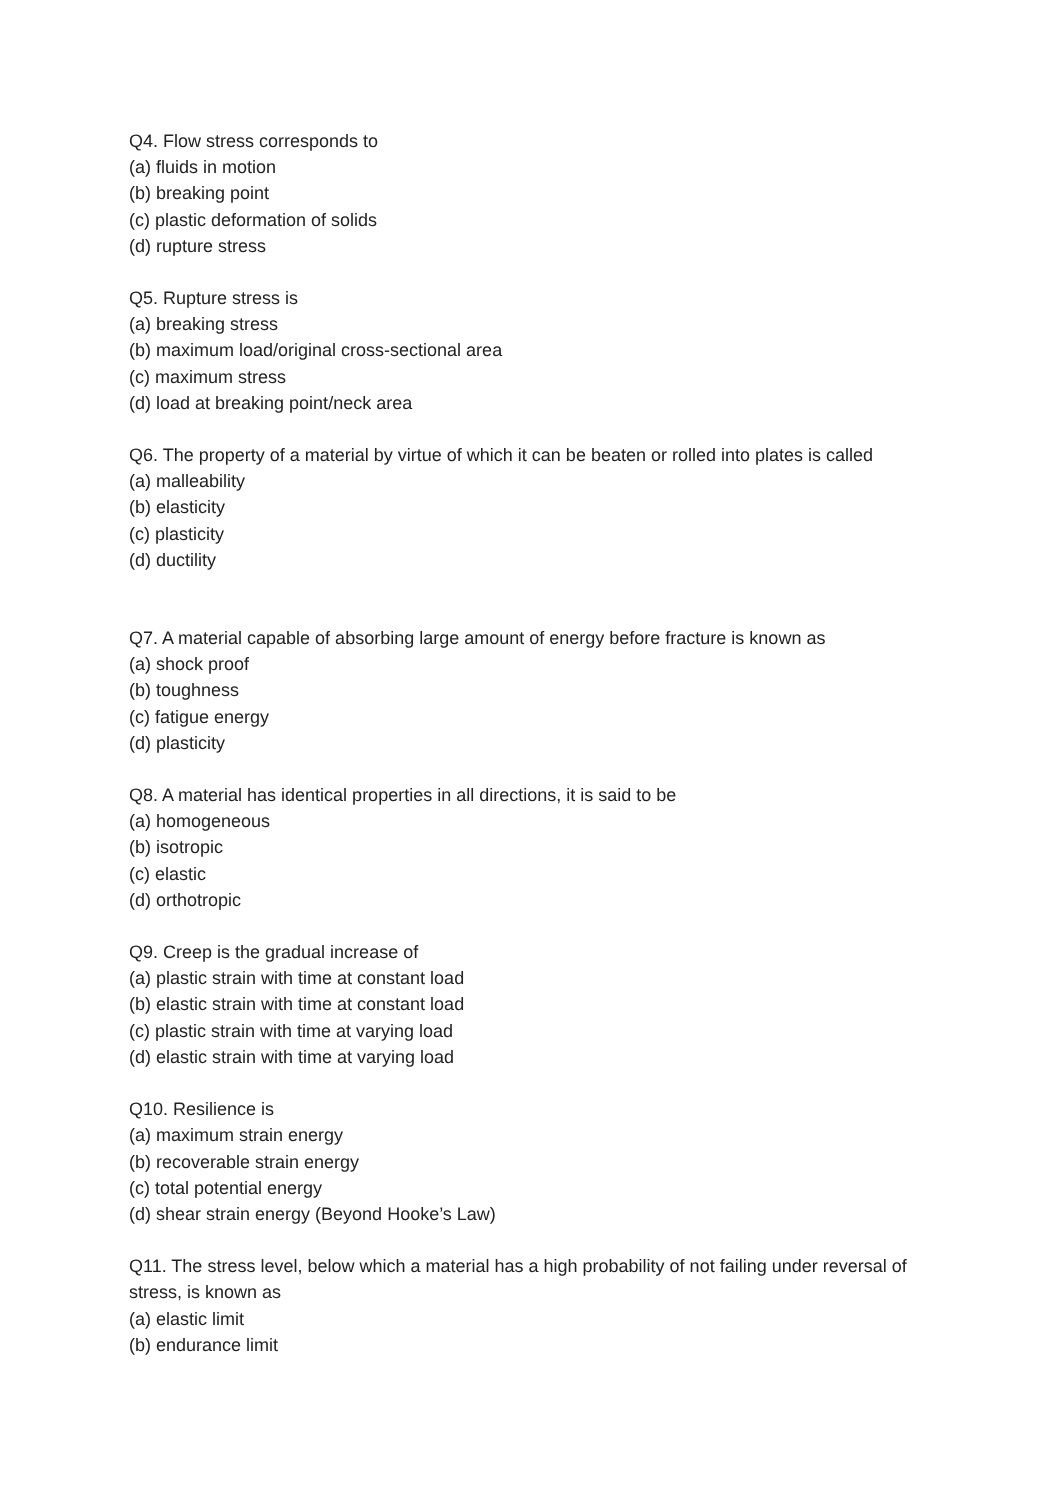Q4. Flow stress corresponds to
(a) fluids in motion
(b) breaking point
(c) plastic deformation of solids
(d) rupture stress
Q5. Rupture stress is
(a) breaking stress
(b) maximum load/original cross-sectional area
(c) maximum stress
(d) load at breaking point/neck area
Q6. The property of a material by virtue of which it can be beaten or rolled into plates is called
(a) malleability
(b) elasticity
(c) plasticity
(d) ductility
Q7. A material capable of absorbing large amount of energy before fracture is known as
(a) shock proof
(b) toughness
(c) fatigue energy
(d) plasticity
Q8. A material has identical properties in all directions, it is said to be
(a) homogeneous
(b) isotropic
(c) elastic
(d) orthotropic
Q9. Creep is the gradual increase of
(a) plastic strain with time at constant load
(b) elastic strain with time at constant load
(c) plastic strain with time at varying load
(d) elastic strain with time at varying load
Q10. Resilience is
(a) maximum strain energy
(b) recoverable strain energy
(c) total potential energy
(d) shear strain energy (Beyond Hooke’s Law)
Q11. The stress level, below which a material has a high probability of not failing under reversal of stress, is known as
(a) elastic limit
(b) endurance limit